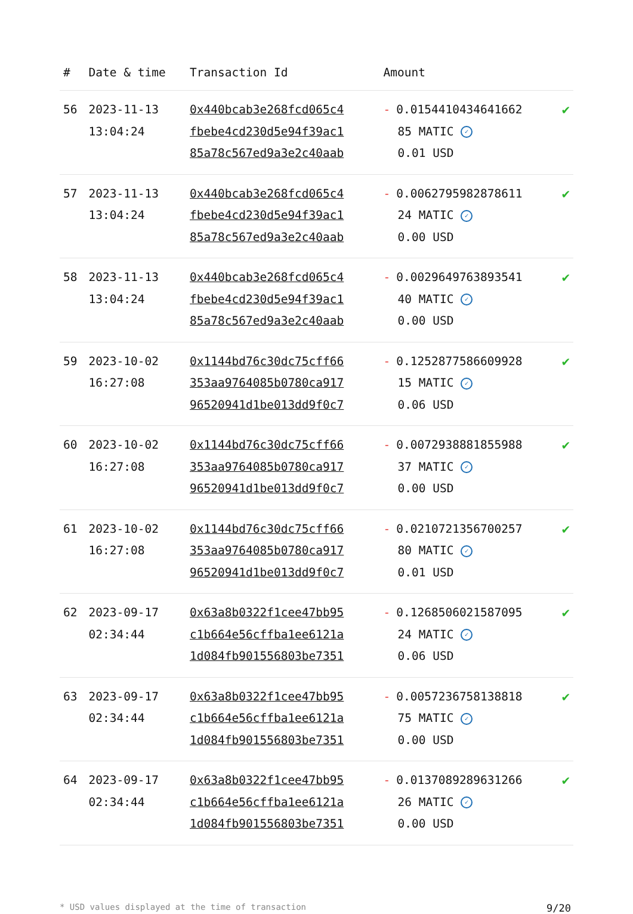| # | Date & time | Transaction Id | Amount | |
| --- | --- | --- | --- | --- |
| 56 | 2023-11-13 13:04:24 | 0x440bcab3e268fcd065c4 fbebe4cd230d5e94f39ac1 85a78c567ed9a3e2c40aab | - 0.0154410434641662 85 MATIC ✓ 0.01 USD | ✔ |
| 57 | 2023-11-13 13:04:24 | 0x440bcab3e268fcd065c4 fbebe4cd230d5e94f39ac1 85a78c567ed9a3e2c40aab | - 0.0062795982878611 24 MATIC ✓ 0.00 USD | ✔ |
| 58 | 2023-11-13 13:04:24 | 0x440bcab3e268fcd065c4 fbebe4cd230d5e94f39ac1 85a78c567ed9a3e2c40aab | - 0.0029649763893541 40 MATIC ✓ 0.00 USD | ✔ |
| 59 | 2023-10-02 16:27:08 | 0x1144bd76c30dc75cff66 353aa9764085b0780ca917 96520941d1be013dd9f0c7 | - 0.1252877586609928 15 MATIC ✓ 0.06 USD | ✔ |
| 60 | 2023-10-02 16:27:08 | 0x1144bd76c30dc75cff66 353aa9764085b0780ca917 96520941d1be013dd9f0c7 | - 0.0072938881855988 37 MATIC ✓ 0.00 USD | ✔ |
| 61 | 2023-10-02 16:27:08 | 0x1144bd76c30dc75cff66 353aa9764085b0780ca917 96520941d1be013dd9f0c7 | - 0.0210721356700257 80 MATIC ✓ 0.01 USD | ✔ |
| 62 | 2023-09-17 02:34:44 | 0x63a8b0322f1cee47bb95 c1b664e56cffba1ee6121a 1d084fb901556803be7351 | - 0.1268506021587095 24 MATIC ✓ 0.06 USD | ✔ |
| 63 | 2023-09-17 02:34:44 | 0x63a8b0322f1cee47bb95 c1b664e56cffba1ee6121a 1d084fb901556803be7351 | - 0.0057236758138818 75 MATIC ✓ 0.00 USD | ✔ |
| 64 | 2023-09-17 02:34:44 | 0x63a8b0322f1cee47bb95 c1b664e56cffba1ee6121a 1d084fb901556803be7351 | - 0.0137089289631266 26 MATIC ✓ 0.00 USD | ✔ |
* USD values displayed at the time of transaction 9/20